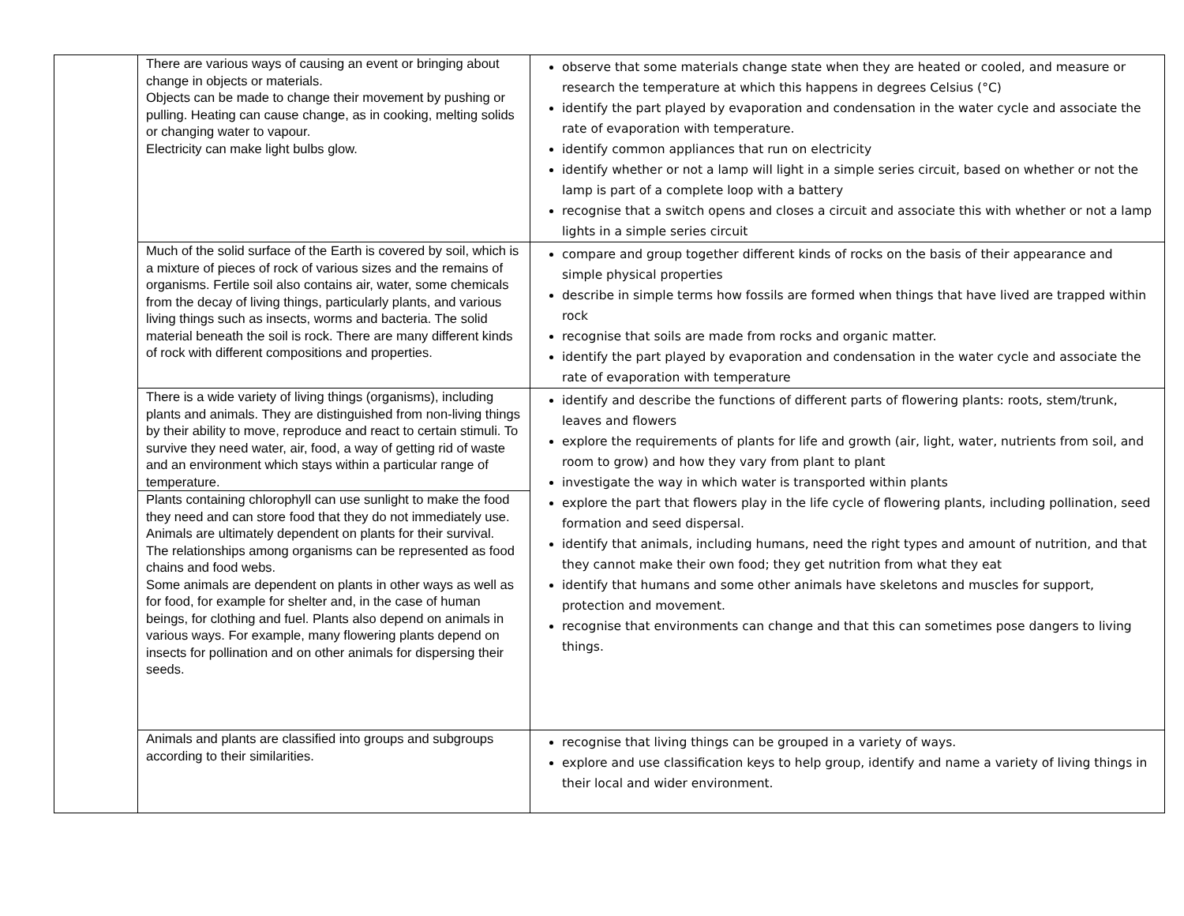| | There are various ways of causing an event or bringing about change in objects or materials. Objects can be made to change their movement by pushing or pulling. Heating can cause change, as in cooking, melting solids or changing water to vapour. Electricity can make light bulbs glow. | observe that some materials change state when they are heated or cooled, and measure or research the temperature at which this happens in degrees Celsius (°C) identify the part played by evaporation and condensation in the water cycle and associate the rate of evaporation with temperature. identify common appliances that run on electricity identify whether or not a lamp will light in a simple series circuit, based on whether or not the lamp is part of a complete loop with a battery recognise that a switch opens and closes a circuit and associate this with whether or not a lamp lights in a simple series circuit |
| | Much of the solid surface of the Earth is covered by soil, which is a mixture of pieces of rock of various sizes and the remains of organisms. Fertile soil also contains air, water, some chemicals from the decay of living things, particularly plants, and various living things such as insects, worms and bacteria. The solid material beneath the soil is rock. There are many different kinds of rock with different compositions and properties. | compare and group together different kinds of rocks on the basis of their appearance and simple physical properties describe in simple terms how fossils are formed when things that have lived are trapped within rock recognise that soils are made from rocks and organic matter. identify the part played by evaporation and condensation in the water cycle and associate the rate of evaporation with temperature |
| | There is a wide variety of living things (organisms), including plants and animals. They are distinguished from non-living things by their ability to move, reproduce and react to certain stimuli. To survive they need water, air, food, a way of getting rid of waste and an environment which stays within a particular range of temperature. | identify and describe the functions of different parts of flowering plants: roots, stem/trunk, leaves and flowers explore the requirements of plants for life and growth (air, light, water, nutrients from soil, and room to grow) and how they vary from plant to plant investigate the way in which water is transported within plants explore the part that flowers play in the life cycle of flowering plants, including pollination, seed formation and seed dispersal. identify that animals, including humans, need the right types and amount of nutrition, and that they cannot make their own food; they get nutrition from what they eat identify that humans and some other animals have skeletons and muscles for support, protection and movement. recognise that environments can change and that this can sometimes pose dangers to living things. |
| | Plants containing chlorophyll can use sunlight to make the food they need and can store food that they do not immediately use. Animals are ultimately dependent on plants for their survival. The relationships among organisms can be represented as food chains and food webs. Some animals are dependent on plants in other ways as well as for food, for example for shelter and, in the case of human beings, for clothing and fuel. Plants also depend on animals in various ways. For example, many flowering plants depend on insects for pollination and on other animals for dispersing their seeds. | |
| | Animals and plants are classified into groups and subgroups according to their similarities. | recognise that living things can be grouped in a variety of ways. explore and use classification keys to help group, identify and name a variety of living things in their local and wider environment. |